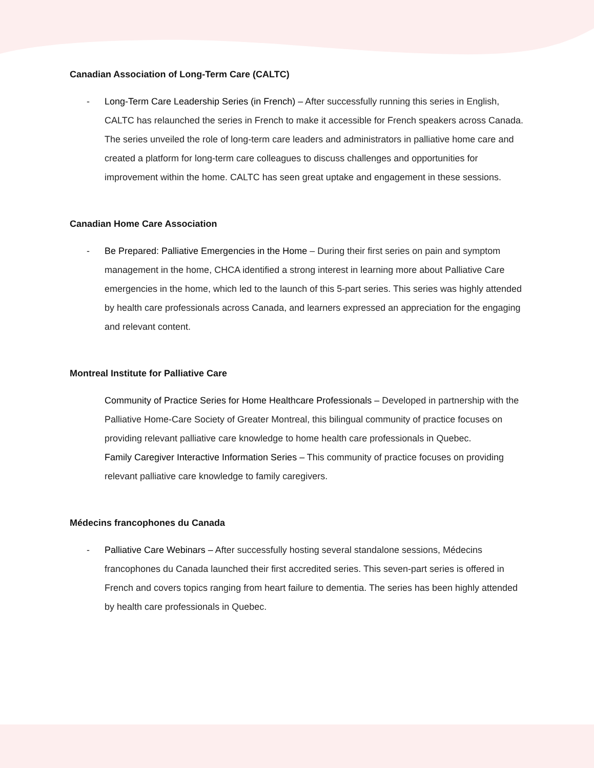Canadian Association of Long-Term Care (CALTC)
- Long-Term Care Leadership Series (in French) – After successfully running this series in English, CALTC has relaunched the series in French to make it accessible for French speakers across Canada. The series unveiled the role of long-term care leaders and administrators in palliative home care and created a platform for long-term care colleagues to discuss challenges and opportunities for improvement within the home. CALTC has seen great uptake and engagement in these sessions.
Canadian Home Care Association
- Be Prepared: Palliative Emergencies in the Home – During their first series on pain and symptom management in the home, CHCA identified a strong interest in learning more about Palliative Care emergencies in the home, which led to the launch of this 5-part series. This series was highly attended by health care professionals across Canada, and learners expressed an appreciation for the engaging and relevant content.
Montreal Institute for Palliative Care
Community of Practice Series for Home Healthcare Professionals – Developed in partnership with the Palliative Home-Care Society of Greater Montreal, this bilingual community of practice focuses on providing relevant palliative care knowledge to home health care professionals in Quebec.
Family Caregiver Interactive Information Series – This community of practice focuses on providing relevant palliative care knowledge to family caregivers.
Médecins francophones du Canada
- Palliative Care Webinars – After successfully hosting several standalone sessions, Médecins francophones du Canada launched their first accredited series. This seven-part series is offered in French and covers topics ranging from heart failure to dementia. The series has been highly attended by health care professionals in Quebec.